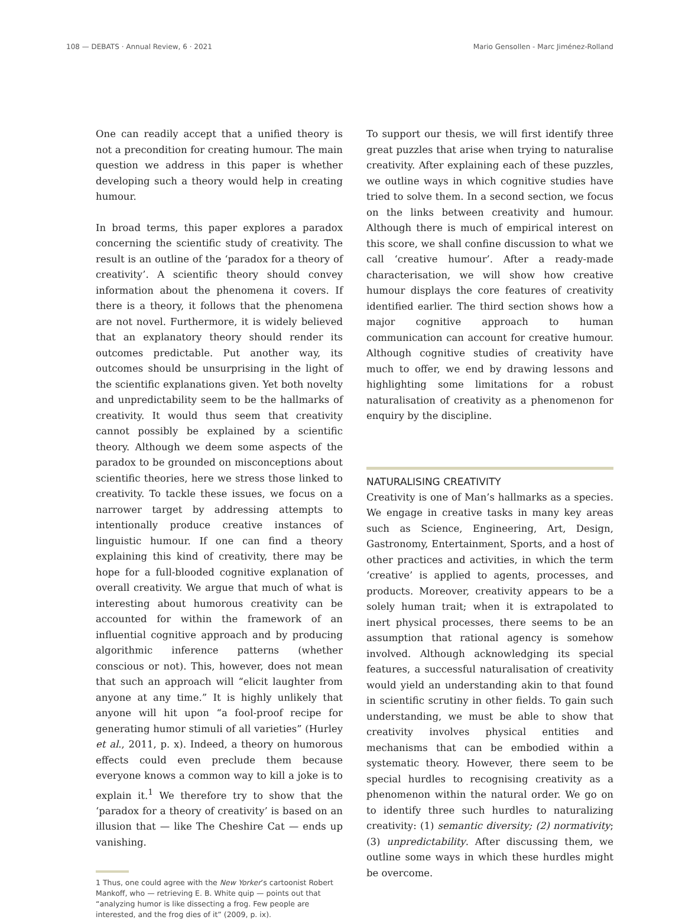108 — DEBATS · Annual Review, 6 · 2021 Mario Gensollen - Marc Jiménez-Rolland
One can readily accept that a unified theory is not a precondition for creating humour. The main question we address in this paper is whether developing such a theory would help in creating humour.
In broad terms, this paper explores a paradox concerning the scientific study of creativity. The result is an outline of the ‘paradox for a theory of creativity’. A scientific theory should convey information about the phenomena it covers. If there is a theory, it follows that the phenomena are not novel. Furthermore, it is widely believed that an explanatory theory should render its outcomes predictable. Put another way, its outcomes should be unsurprising in the light of the scientific explanations given. Yet both novelty and unpredictability seem to be the hallmarks of creativity. It would thus seem that creativity cannot possibly be explained by a scientific theory. Although we deem some aspects of the paradox to be grounded on misconceptions about scientific theories, here we stress those linked to creativity. To tackle these issues, we focus on a narrower target by addressing attempts to intentionally produce creative instances of linguistic humour. If one can find a theory explaining this kind of creativity, there may be hope for a full-blooded cognitive explanation of overall creativity. We argue that much of what is interesting about humorous creativity can be accounted for within the framework of an influential cognitive approach and by producing algorithmic inference patterns (whether conscious or not). This, however, does not mean that such an approach will “elicit laughter from anyone at any time.” It is highly unlikely that anyone will hit upon “a fool-proof recipe for generating humor stimuli of all varieties” (Hurley et al., 2011, p. x). Indeed, a theory on humorous effects could even preclude them because everyone knows a common way to kill a joke is to explain it.<sup>1</sup> We therefore try to show that the ‘paradox for a theory of creativity’ is based on an illusion that — like The Cheshire Cat — ends up vanishing.
1 Thus, one could agree with the New Yorker’s cartoonist Robert Mankoff, who — retrieving E. B. White quip — points out that “analyzing humor is like dissecting a frog. Few people are interested, and the frog dies of it” (2009, p. ix).
To support our thesis, we will first identify three great puzzles that arise when trying to naturalise creativity. After explaining each of these puzzles, we outline ways in which cognitive studies have tried to solve them. In a second section, we focus on the links between creativity and humour. Although there is much of empirical interest on this score, we shall confine discussion to what we call ‘creative humour’. After a ready-made characterisation, we will show how creative humour displays the core features of creativity identified earlier. The third section shows how a major cognitive approach to human communication can account for creative humour. Although cognitive studies of creativity have much to offer, we end by drawing lessons and highlighting some limitations for a robust naturalisation of creativity as a phenomenon for enquiry by the discipline.
NATURALISING CREATIVITY
Creativity is one of Man’s hallmarks as a species. We engage in creative tasks in many key areas such as Science, Engineering, Art, Design, Gastronomy, Entertainment, Sports, and a host of other practices and activities, in which the term ‘creative’ is applied to agents, processes, and products. Moreover, creativity appears to be a solely human trait; when it is extrapolated to inert physical processes, there seems to be an assumption that rational agency is somehow involved. Although acknowledging its special features, a successful naturalisation of creativity would yield an understanding akin to that found in scientific scrutiny in other fields. To gain such understanding, we must be able to show that creativity involves physical entities and mechanisms that can be embodied within a systematic theory. However, there seem to be special hurdles to recognising creativity as a phenomenon within the natural order. We go on to identify three such hurdles to naturalizing creativity: (1) semantic diversity; (2) normativity; (3) unpredictability. After discussing them, we outline some ways in which these hurdles might be overcome.